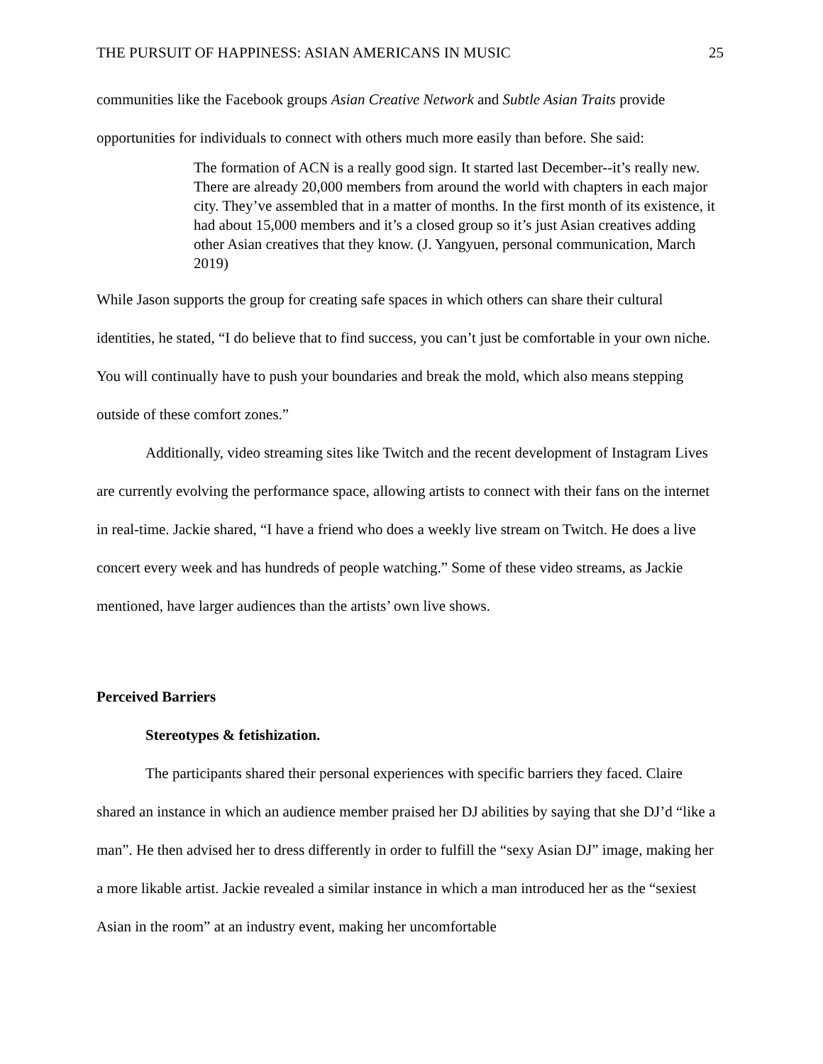THE PURSUIT OF HAPPINESS: ASIAN AMERICANS IN MUSIC 25
communities like the Facebook groups Asian Creative Network and Subtle Asian Traits provide opportunities for individuals to connect with others much more easily than before. She said:
The formation of ACN is a really good sign. It started last December--it’s really new. There are already 20,000 members from around the world with chapters in each major city. They’ve assembled that in a matter of months. In the first month of its existence, it had about 15,000 members and it’s a closed group so it’s just Asian creatives adding other Asian creatives that they know. (J. Yangyuen, personal communication, March 2019)
While Jason supports the group for creating safe spaces in which others can share their cultural identities, he stated, “I do believe that to find success, you can’t just be comfortable in your own niche. You will continually have to push your boundaries and break the mold, which also means stepping outside of these comfort zones.”
Additionally, video streaming sites like Twitch and the recent development of Instagram Lives are currently evolving the performance space, allowing artists to connect with their fans on the internet in real-time. Jackie shared, “I have a friend who does a weekly live stream on Twitch. He does a live concert every week and has hundreds of people watching.” Some of these video streams, as Jackie mentioned, have larger audiences than the artists’ own live shows.
Perceived Barriers
Stereotypes & fetishization.
The participants shared their personal experiences with specific barriers they faced. Claire shared an instance in which an audience member praised her DJ abilities by saying that she DJ’d “like a man”. He then advised her to dress differently in order to fulfill the “sexy Asian DJ” image, making her a more likable artist. Jackie revealed a similar instance in which a man introduced her as the “sexiest Asian in the room” at an industry event, making her uncomfortable